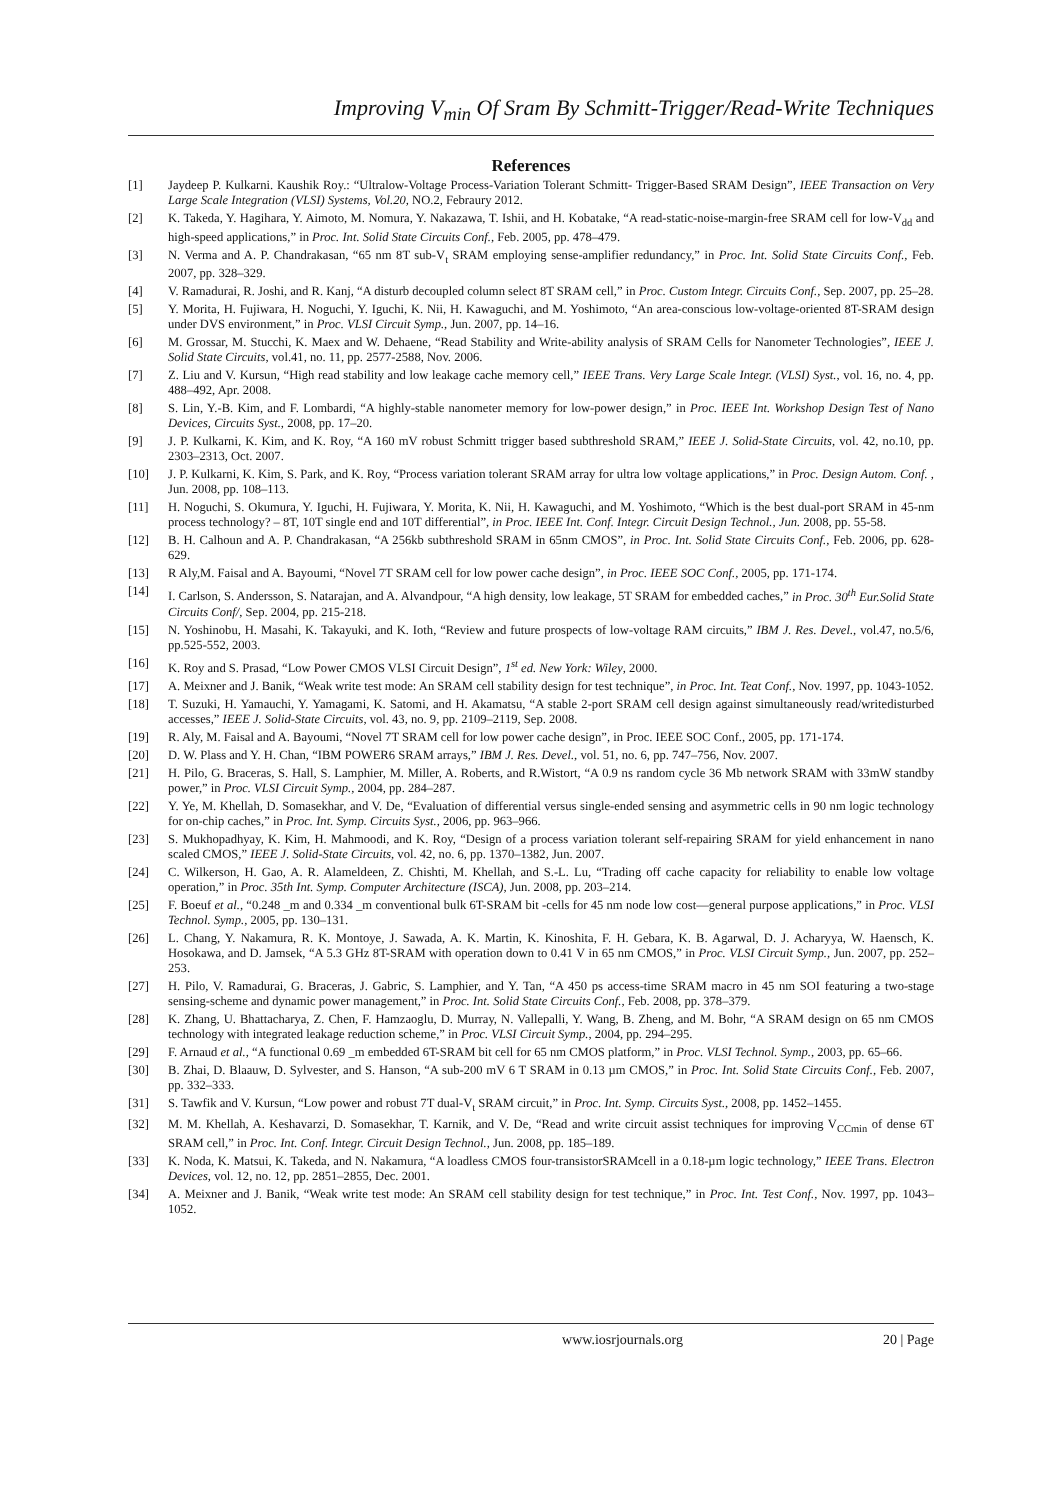Improving V<sub>min</sub> Of Sram By Schmitt-Trigger/Read-Write Techniques
References
[1] Jaydeep P. Kulkarni. Kaushik Roy.: “Ultralow-Voltage Process-Variation Tolerant Schmitt- Trigger-Based SRAM Design”, IEEE Transaction on Very Large Scale Integration (VLSI) Systems, Vol.20, NO.2, Febraury 2012.
[2] K. Takeda, Y. Hagihara, Y. Aimoto, M. Nomura, Y. Nakazawa, T. Ishii, and H. Kobatake, “A read-static-noise-margin-free SRAM cell for low-V<sub>dd</sub> and high-speed applications,” in Proc. Int. Solid State Circuits Conf., Feb. 2005, pp. 478–479.
[3] N. Verma and A. P. Chandrakasan, “65 nm 8T sub-V<sub>t</sub> SRAM employing sense-amplifier redundancy,” in Proc. Int. Solid State Circuits Conf., Feb. 2007, pp. 328–329.
[4] V. Ramadurai, R. Joshi, and R. Kanj, “A disturb decoupled column select 8T SRAM cell,” in Proc. Custom Integr. Circuits Conf., Sep. 2007, pp. 25–28.
[5] Y. Morita, H. Fujiwara, H. Noguchi, Y. Iguchi, K. Nii, H. Kawaguchi, and M. Yoshimoto, “An area-conscious low-voltage-oriented 8T-SRAM design under DVS environment,” in Proc. VLSI Circuit Symp., Jun. 2007, pp. 14–16.
[6] M. Grossar, M. Stucchi, K. Maex and W. Dehaene, “Read Stability and Write-ability analysis of SRAM Cells for Nanometer Technologies”, IEEE J. Solid State Circuits, vol.41, no. 11, pp. 2577-2588, Nov. 2006.
[7] Z. Liu and V. Kursun, “High read stability and low leakage cache memory cell,” IEEE Trans. Very Large Scale Integr. (VLSI) Syst., vol. 16, no. 4, pp. 488–492, Apr. 2008.
[8] S. Lin, Y.-B. Kim, and F. Lombardi, “A highly-stable nanometer memory for low-power design,” in Proc. IEEE Int. Workshop Design Test of Nano Devices, Circuits Syst., 2008, pp. 17–20.
[9] J. P. Kulkarni, K. Kim, and K. Roy, “A 160 mV robust Schmitt trigger based subthreshold SRAM,” IEEE J. Solid-State Circuits, vol. 42, no.10, pp. 2303–2313, Oct. 2007.
[10] J. P. Kulkarni, K. Kim, S. Park, and K. Roy, “Process variation tolerant SRAM array for ultra low voltage applications,” in Proc. Design Autom. Conf. , Jun. 2008, pp. 108–113.
[11] H. Noguchi, S. Okumura, Y. Iguchi, H. Fujiwara, Y. Morita, K. Nii, H. Kawaguchi, and M. Yoshimoto, “Which is the best dual-port SRAM in 45-nm process technology? – 8T, 10T single end and 10T differential”, in Proc. IEEE Int. Conf. Integr. Circuit Design Technol., Jun. 2008, pp. 55-58.
[12] B. H. Calhoun and A. P. Chandrakasan, “A 256kb subthreshold SRAM in 65nm CMOS”, in Proc. Int. Solid State Circuits Conf., Feb. 2006, pp. 628-629.
[13] R Aly,M. Faisal and A. Bayoumi, “Novel 7T SRAM cell for low power cache design”, in Proc. IEEE SOC Conf., 2005, pp. 171-174.
[14] I. Carlson, S. Andersson, S. Natarajan, and A. Alvandpour, “A high density, low leakage, 5T SRAM for embedded caches,” in Proc. 30<sup>th</sup> Eur.Solid State Circuits Conf/, Sep. 2004, pp. 215-218.
[15] N. Yoshinobu, H. Masahi, K. Takayuki, and K. Ioth, “Review and future prospects of low-voltage RAM circuits,” IBM J. Res. Devel., vol.47, no.5/6, pp.525-552, 2003.
[16] K. Roy and S. Prasad, “Low Power CMOS VLSI Circuit Design”, 1<sup>st</sup> ed. New York: Wiley, 2000.
[17] A. Meixner and J. Banik, “Weak write test mode: An SRAM cell stability design for test technique”, in Proc. Int. Teat Conf., Nov. 1997, pp. 1043-1052.
[18] T. Suzuki, H. Yamauchi, Y. Yamagami, K. Satomi, and H. Akamatsu, “A stable 2-port SRAM cell design against simultaneously read/writedisturbed accesses,” IEEE J. Solid-State Circuits, vol. 43, no. 9, pp. 2109–2119, Sep. 2008.
[19] R. Aly, M. Faisal and A. Bayoumi, “Novel 7T SRAM cell for low power cache design”, in Proc. IEEE SOC Conf., 2005, pp. 171-174.
[20] D. W. Plass and Y. H. Chan, “IBM POWER6 SRAM arrays,” IBM J. Res. Devel., vol. 51, no. 6, pp. 747–756, Nov. 2007.
[21] H. Pilo, G. Braceras, S. Hall, S. Lamphier, M. Miller, A. Roberts, and R.Wistort, “A 0.9 ns random cycle 36 Mb network SRAM with 33mW standby power,” in Proc. VLSI Circuit Symp., 2004, pp. 284–287.
[22] Y. Ye, M. Khellah, D. Somasekhar, and V. De, “Evaluation of differential versus single-ended sensing and asymmetric cells in 90 nm logic technology for on-chip caches,” in Proc. Int. Symp. Circuits Syst., 2006, pp. 963–966.
[23] S. Mukhopadhyay, K. Kim, H. Mahmoodi, and K. Roy, “Design of a process variation tolerant self-repairing SRAM for yield enhancement in nano scaled CMOS,” IEEE J. Solid-State Circuits, vol. 42, no. 6, pp. 1370–1382, Jun. 2007.
[24] C. Wilkerson, H. Gao, A. R. Alameldeen, Z. Chishti, M. Khellah, and S.-L. Lu, “Trading off cache capacity for reliability to enable low voltage operation,” in Proc. 35th Int. Symp. Computer Architecture (ISCA), Jun. 2008, pp. 203–214.
[25] F. Boeuf et al., “0.248 _m and 0.334 _m conventional bulk 6T-SRAM bit -cells for 45 nm node low cost—general purpose applications,” in Proc. VLSI Technol. Symp., 2005, pp. 130–131.
[26] L. Chang, Y. Nakamura, R. K. Montoye, J. Sawada, A. K. Martin, K. Kinoshita, F. H. Gebara, K. B. Agarwal, D. J. Acharyya, W. Haensch, K. Hosokawa, and D. Jamsek, “A 5.3 GHz 8T-SRAM with operation down to 0.41 V in 65 nm CMOS,” in Proc. VLSI Circuit Symp., Jun. 2007, pp. 252–253.
[27] H. Pilo, V. Ramadurai, G. Braceras, J. Gabric, S. Lamphier, and Y. Tan, “A 450 ps access-time SRAM macro in 45 nm SOI featuring a two-stage sensing-scheme and dynamic power management,” in Proc. Int. Solid State Circuits Conf., Feb. 2008, pp. 378–379.
[28] K. Zhang, U. Bhattacharya, Z. Chen, F. Hamzaoglu, D. Murray, N. Vallepalli, Y. Wang, B. Zheng, and M. Bohr, “A SRAM design on 65 nm CMOS technology with integrated leakage reduction scheme,” in Proc. VLSI Circuit Symp., 2004, pp. 294–295.
[29] F. Arnaud et al., “A functional 0.69 _m embedded 6T-SRAM bit cell for 65 nm CMOS platform,” in Proc. VLSI Technol. Symp., 2003, pp. 65–66.
[30] B. Zhai, D. Blaauw, D. Sylvester, and S. Hanson, “A sub-200 mV 6 T SRAM in 0.13 µm CMOS,” in Proc. Int. Solid State Circuits Conf., Feb. 2007, pp. 332–333.
[31] S. Tawfik and V. Kursun, “Low power and robust 7T dual-V<sub>t</sub> SRAM circuit,” in Proc. Int. Symp. Circuits Syst., 2008, pp. 1452–1455.
[32] M. M. Khellah, A. Keshavarzi, D. Somasekhar, T. Karnik, and V. De, “Read and write circuit assist techniques for improving V<sub>CCmin</sub> of dense 6T SRAM cell,” in Proc. Int. Conf. Integr. Circuit Design Technol., Jun. 2008, pp. 185–189.
[33] K. Noda, K. Matsui, K. Takeda, and N. Nakamura, “A loadless CMOS four-transistorSRAMcell in a 0.18-µm logic technology,” IEEE Trans. Electron Devices, vol. 12, no. 12, pp. 2851–2855, Dec. 2001.
[34] A. Meixner and J. Banik, “Weak write test mode: An SRAM cell stability design for test technique,” in Proc. Int. Test Conf., Nov. 1997, pp. 1043–1052.
www.iosrjournals.org 20 | Page